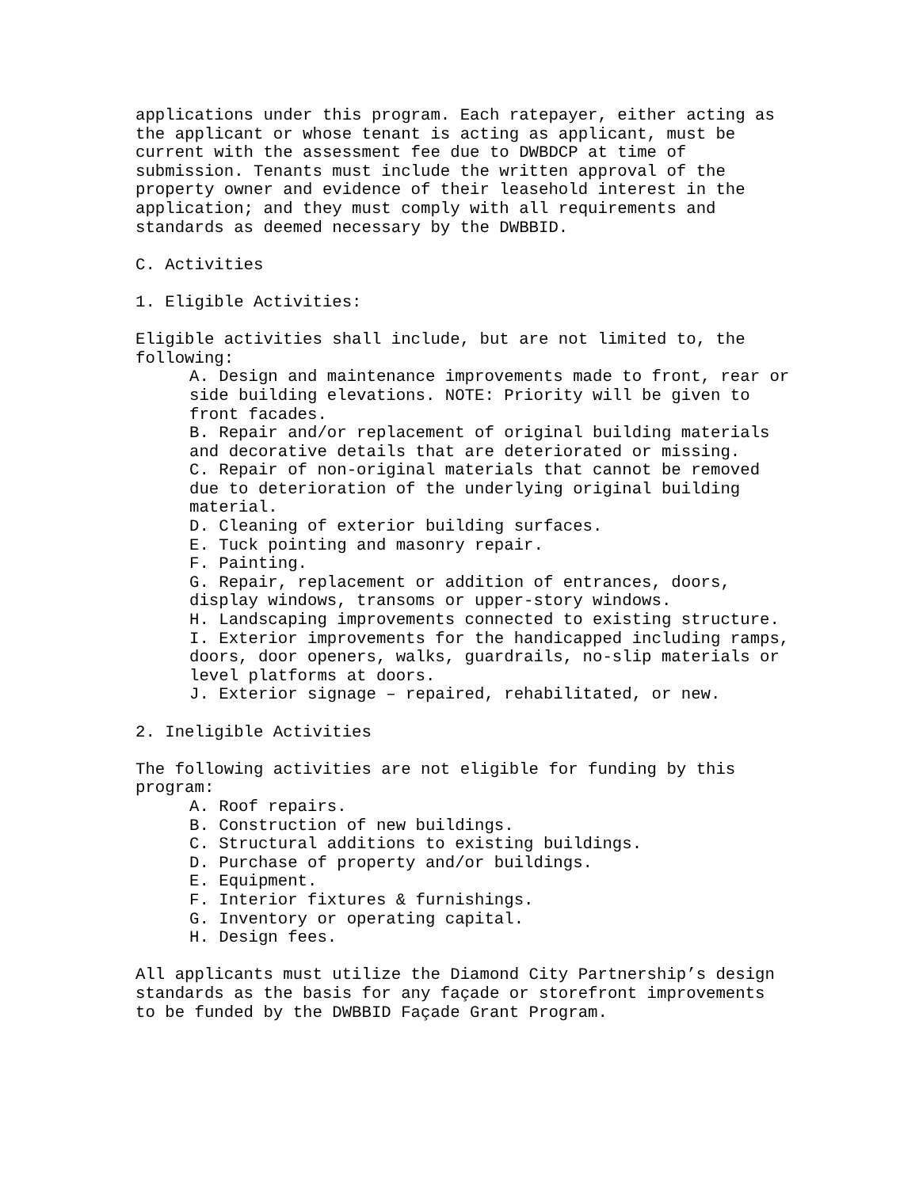applications under this program. Each ratepayer, either acting as the applicant or whose tenant is acting as applicant, must be current with the assessment fee due to DWBDCP at time of submission. Tenants must include the written approval of the property owner and evidence of their leasehold interest in the application; and they must comply with all requirements and standards as deemed necessary by the DWBBID.
C. Activities
1. Eligible Activities:
Eligible activities shall include, but are not limited to, the following:
A. Design and maintenance improvements made to front, rear or side building elevations. NOTE: Priority will be given to front facades.
B. Repair and/or replacement of original building materials and decorative details that are deteriorated or missing.
C. Repair of non-original materials that cannot be removed due to deterioration of the underlying original building material.
D. Cleaning of exterior building surfaces.
E. Tuck pointing and masonry repair.
F. Painting.
G. Repair, replacement or addition of entrances, doors, display windows, transoms or upper-story windows.
H. Landscaping improvements connected to existing structure.
I. Exterior improvements for the handicapped including ramps, doors, door openers, walks, guardrails, no-slip materials or level platforms at doors.
J. Exterior signage – repaired, rehabilitated, or new.
2. Ineligible Activities
The following activities are not eligible for funding by this program:
A. Roof repairs.
B. Construction of new buildings.
C. Structural additions to existing buildings.
D. Purchase of property and/or buildings.
E. Equipment.
F. Interior fixtures & furnishings.
G. Inventory or operating capital.
H. Design fees.
All applicants must utilize the Diamond City Partnership’s design standards as the basis for any façade or storefront improvements to be funded by the DWBBID Façade Grant Program.